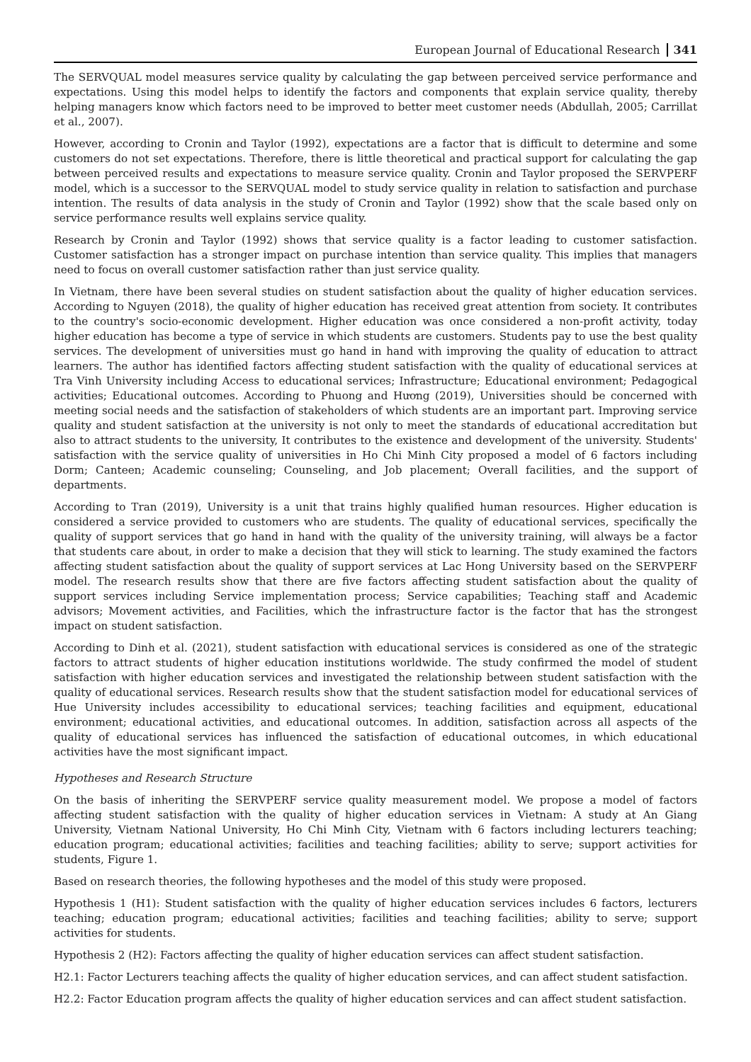European Journal of Educational Research 341
The SERVQUAL model measures service quality by calculating the gap between perceived service performance and expectations. Using this model helps to identify the factors and components that explain service quality, thereby helping managers know which factors need to be improved to better meet customer needs (Abdullah, 2005; Carrillat et al., 2007).
However, according to Cronin and Taylor (1992), expectations are a factor that is difficult to determine and some customers do not set expectations. Therefore, there is little theoretical and practical support for calculating the gap between perceived results and expectations to measure service quality. Cronin and Taylor proposed the SERVPERF model, which is a successor to the SERVQUAL model to study service quality in relation to satisfaction and purchase intention. The results of data analysis in the study of Cronin and Taylor (1992) show that the scale based only on service performance results well explains service quality.
Research by Cronin and Taylor (1992) shows that service quality is a factor leading to customer satisfaction. Customer satisfaction has a stronger impact on purchase intention than service quality. This implies that managers need to focus on overall customer satisfaction rather than just service quality.
In Vietnam, there have been several studies on student satisfaction about the quality of higher education services. According to Nguyen (2018), the quality of higher education has received great attention from society. It contributes to the country's socio-economic development. Higher education was once considered a non-profit activity, today higher education has become a type of service in which students are customers. Students pay to use the best quality services. The development of universities must go hand in hand with improving the quality of education to attract learners. The author has identified factors affecting student satisfaction with the quality of educational services at Tra Vinh University including Access to educational services; Infrastructure; Educational environment; Pedagogical activities; Educational outcomes. According to Phuong and Hương (2019), Universities should be concerned with meeting social needs and the satisfaction of stakeholders of which students are an important part. Improving service quality and student satisfaction at the university is not only to meet the standards of educational accreditation but also to attract students to the university, It contributes to the existence and development of the university. Students' satisfaction with the service quality of universities in Ho Chi Minh City proposed a model of 6 factors including Dorm; Canteen; Academic counseling; Counseling, and Job placement; Overall facilities, and the support of departments.
According to Tran (2019), University is a unit that trains highly qualified human resources. Higher education is considered a service provided to customers who are students. The quality of educational services, specifically the quality of support services that go hand in hand with the quality of the university training, will always be a factor that students care about, in order to make a decision that they will stick to learning. The study examined the factors affecting student satisfaction about the quality of support services at Lac Hong University based on the SERVPERF model. The research results show that there are five factors affecting student satisfaction about the quality of support services including Service implementation process; Service capabilities; Teaching staff and Academic advisors; Movement activities, and Facilities, which the infrastructure factor is the factor that has the strongest impact on student satisfaction.
According to Dinh et al. (2021), student satisfaction with educational services is considered as one of the strategic factors to attract students of higher education institutions worldwide. The study confirmed the model of student satisfaction with higher education services and investigated the relationship between student satisfaction with the quality of educational services. Research results show that the student satisfaction model for educational services of Hue University includes accessibility to educational services; teaching facilities and equipment, educational environment; educational activities, and educational outcomes. In addition, satisfaction across all aspects of the quality of educational services has influenced the satisfaction of educational outcomes, in which educational activities have the most significant impact.
Hypotheses and Research Structure
On the basis of inheriting the SERVPERF service quality measurement model. We propose a model of factors affecting student satisfaction with the quality of higher education services in Vietnam: A study at An Giang University, Vietnam National University, Ho Chi Minh City, Vietnam with 6 factors including lecturers teaching; education program; educational activities; facilities and teaching facilities; ability to serve; support activities for students, Figure 1.
Based on research theories, the following hypotheses and the model of this study were proposed.
Hypothesis 1 (H1): Student satisfaction with the quality of higher education services includes 6 factors, lecturers teaching; education program; educational activities; facilities and teaching facilities; ability to serve; support activities for students.
Hypothesis 2 (H2): Factors affecting the quality of higher education services can affect student satisfaction.
H2.1: Factor Lecturers teaching affects the quality of higher education services, and can affect student satisfaction.
H2.2: Factor Education program affects the quality of higher education services and can affect student satisfaction.